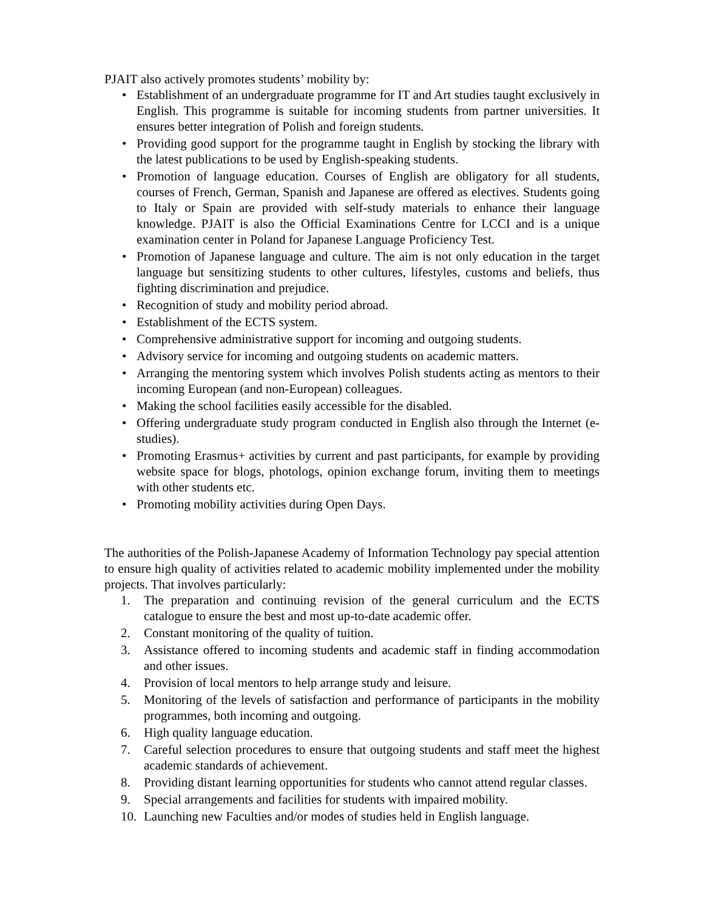PJAIT also actively promotes students’ mobility by:
• Establishment of an undergraduate programme for IT and Art studies taught exclusively in English. This programme is suitable for incoming students from partner universities. It ensures better integration of Polish and foreign students.
• Providing good support for the programme taught in English by stocking the library with the latest publications to be used by English-speaking students.
• Promotion of language education. Courses of English are obligatory for all students, courses of French, German, Spanish and Japanese are offered as electives. Students going to Italy or Spain are provided with self-study materials to enhance their language knowledge. PJAIT is also the Official Examinations Centre for LCCI and is a unique examination center in Poland for Japanese Language Proficiency Test.
• Promotion of Japanese language and culture. The aim is not only education in the target language but sensitizing students to other cultures, lifestyles, customs and beliefs, thus fighting discrimination and prejudice.
• Recognition of study and mobility period abroad.
• Establishment of the ECTS system.
• Comprehensive administrative support for incoming and outgoing students.
• Advisory service for incoming and outgoing students on academic matters.
• Arranging the mentoring system which involves Polish students acting as mentors to their incoming European (and non-European) colleagues.
• Making the school facilities easily accessible for the disabled.
• Offering undergraduate study program conducted in English also through the Internet (e-studies).
• Promoting Erasmus+ activities by current and past participants, for example by providing website space for blogs, photologs, opinion exchange forum, inviting them to meetings with other students etc.
• Promoting mobility activities during Open Days.
The authorities of the Polish-Japanese Academy of Information Technology pay special attention to ensure high quality of activities related to academic mobility implemented under the mobility projects. That involves particularly:
1. The preparation and continuing revision of the general curriculum and the ECTS catalogue to ensure the best and most up-to-date academic offer.
2. Constant monitoring of the quality of tuition.
3. Assistance offered to incoming students and academic staff in finding accommodation and other issues.
4. Provision of local mentors to help arrange study and leisure.
5. Monitoring of the levels of satisfaction and performance of participants in the mobility programmes, both incoming and outgoing.
6. High quality language education.
7. Careful selection procedures to ensure that outgoing students and staff meet the highest academic standards of achievement.
8. Providing distant learning opportunities for students who cannot attend regular classes.
9. Special arrangements and facilities for students with impaired mobility.
10. Launching new Faculties and/or modes of studies held in English language.